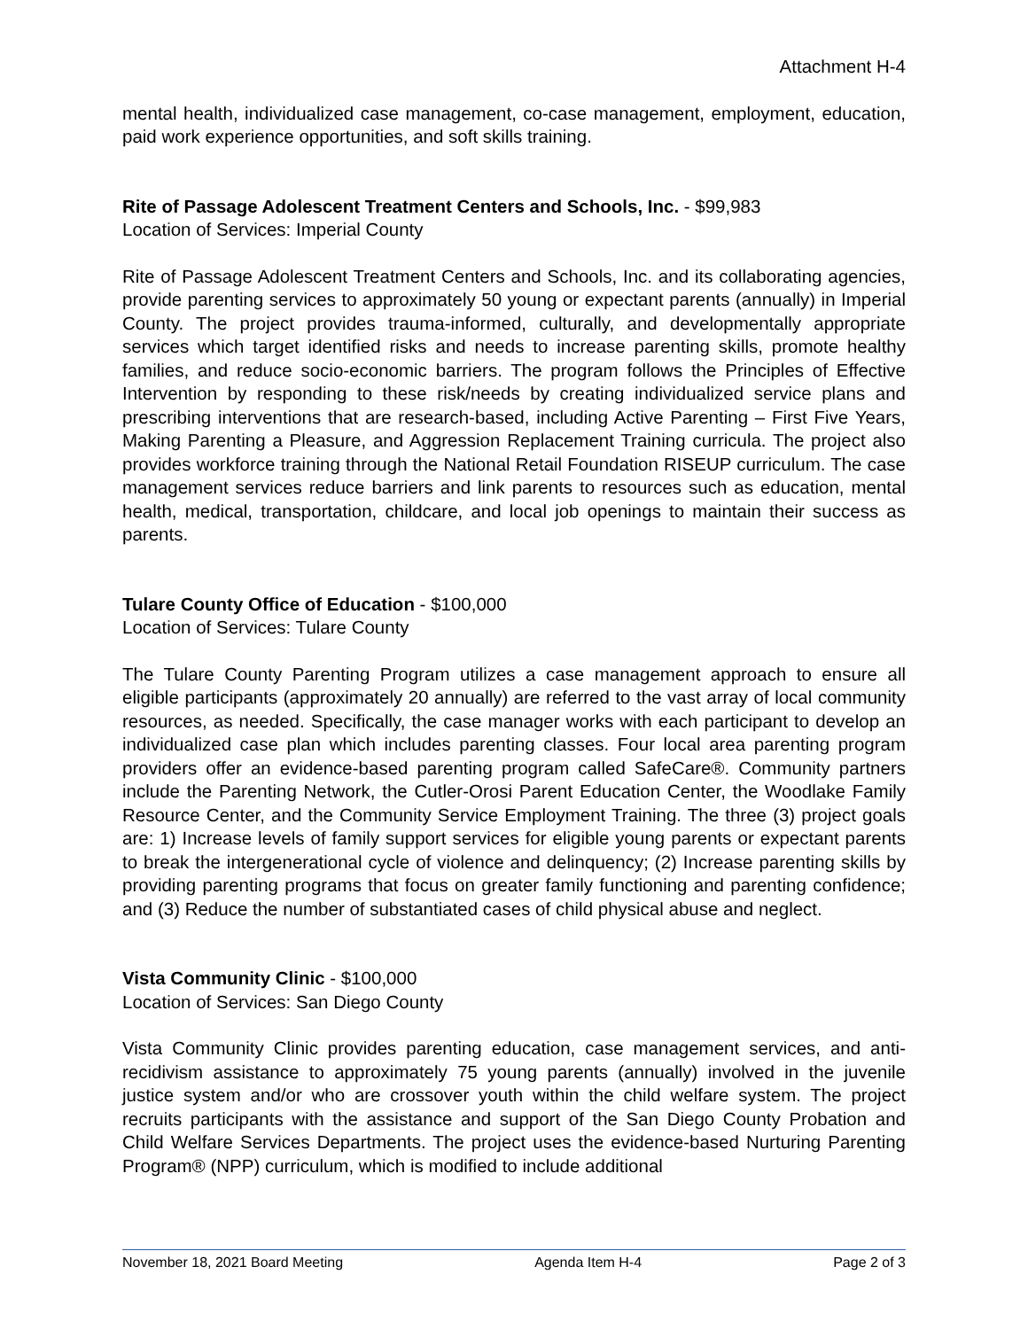Attachment H-4
mental health, individualized case management, co-case management, employment, education, paid work experience opportunities, and soft skills training.
Rite of Passage Adolescent Treatment Centers and Schools, Inc. - $99,983
Location of Services: Imperial County
Rite of Passage Adolescent Treatment Centers and Schools, Inc. and its collaborating agencies, provide parenting services to approximately 50 young or expectant parents (annually) in Imperial County. The project provides trauma-informed, culturally, and developmentally appropriate services which target identified risks and needs to increase parenting skills, promote healthy families, and reduce socio-economic barriers. The program follows the Principles of Effective Intervention by responding to these risk/needs by creating individualized service plans and prescribing interventions that are research-based, including Active Parenting – First Five Years, Making Parenting a Pleasure, and Aggression Replacement Training curricula. The project also provides workforce training through the National Retail Foundation RISEUP curriculum. The case management services reduce barriers and link parents to resources such as education, mental health, medical, transportation, childcare, and local job openings to maintain their success as parents.
Tulare County Office of Education - $100,000
Location of Services: Tulare County
The Tulare County Parenting Program utilizes a case management approach to ensure all eligible participants (approximately 20 annually) are referred to the vast array of local community resources, as needed. Specifically, the case manager works with each participant to develop an individualized case plan which includes parenting classes. Four local area parenting program providers offer an evidence-based parenting program called SafeCare®. Community partners include the Parenting Network, the Cutler-Orosi Parent Education Center, the Woodlake Family Resource Center, and the Community Service Employment Training. The three (3) project goals are: 1) Increase levels of family support services for eligible young parents or expectant parents to break the intergenerational cycle of violence and delinquency; (2) Increase parenting skills by providing parenting programs that focus on greater family functioning and parenting confidence; and (3) Reduce the number of substantiated cases of child physical abuse and neglect.
Vista Community Clinic - $100,000
Location of Services: San Diego County
Vista Community Clinic provides parenting education, case management services, and anti-recidivism assistance to approximately 75 young parents (annually) involved in the juvenile justice system and/or who are crossover youth within the child welfare system. The project recruits participants with the assistance and support of the San Diego County Probation and Child Welfare Services Departments. The project uses the evidence-based Nurturing Parenting Program® (NPP) curriculum, which is modified to include additional
November 18, 2021 Board Meeting Agenda Item H-4 Page 2 of 3